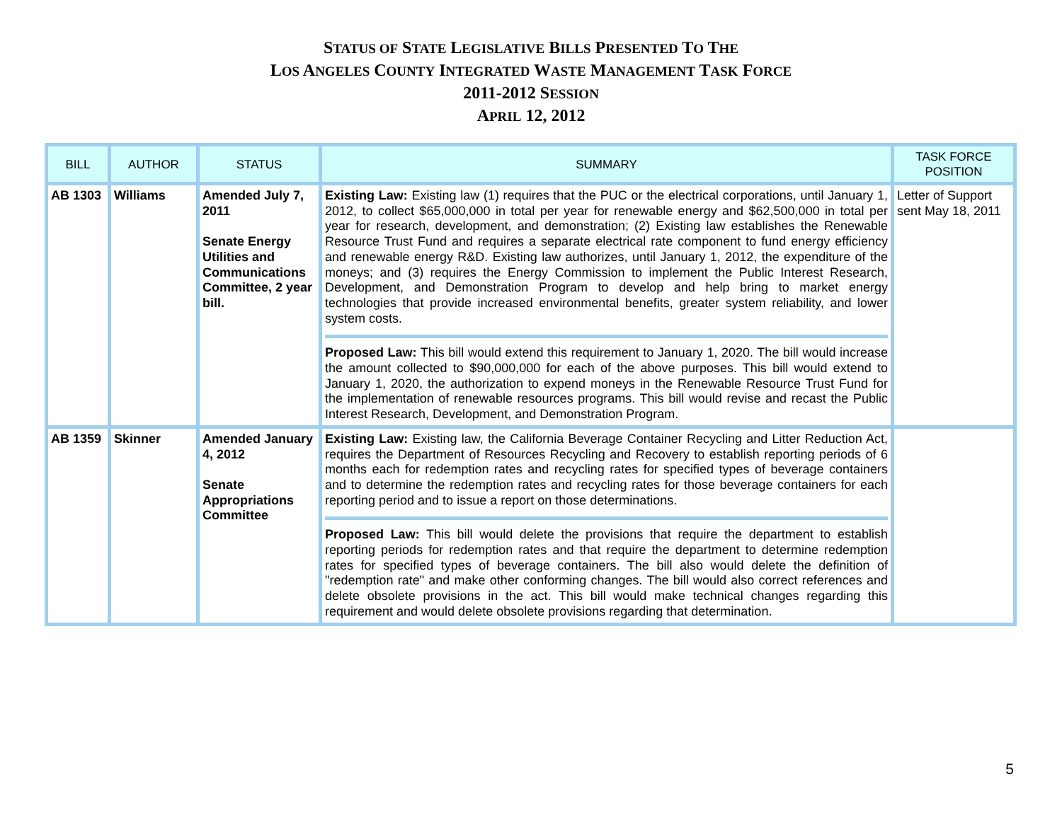STATUS OF STATE LEGISLATIVE BILLS PRESENTED TO THE
LOS ANGELES COUNTY INTEGRATED WASTE MANAGEMENT TASK FORCE
2011-2012 SESSION
APRIL 12, 2012
| BILL | AUTHOR | STATUS | SUMMARY | TASK FORCE POSITION |
| --- | --- | --- | --- | --- |
| AB 1303 | Williams | Amended July 7, 2011 Senate Energy Utilities and Communications Committee, 2 year bill. | Existing Law: Existing law (1) requires that the PUC or the electrical corporations, until January 1, 2012, to collect $65,000,000 in total per year for renewable energy and $62,500,000 in total per year for research, development, and demonstration; (2) Existing law establishes the Renewable Resource Trust Fund and requires a separate electrical rate component to fund energy efficiency and renewable energy R&D. Existing law authorizes, until January 1, 2012, the expenditure of the moneys; and (3) requires the Energy Commission to implement the Public Interest Research, Development, and Demonstration Program to develop and help bring to market energy technologies that provide increased environmental benefits, greater system reliability, and lower system costs. Proposed Law: This bill would extend this requirement to January 1, 2020. The bill would increase the amount collected to $90,000,000 for each of the above purposes. This bill would extend to January 1, 2020, the authorization to expend moneys in the Renewable Resource Trust Fund for the implementation of renewable resources programs. This bill would revise and recast the Public Interest Research, Development, and Demonstration Program. | Letter of Support sent May 18, 2011 |
| AB 1359 | Skinner | Amended January 4, 2012 Senate Appropriations Committee | Existing Law: Existing law, the California Beverage Container Recycling and Litter Reduction Act, requires the Department of Resources Recycling and Recovery to establish reporting periods of 6 months each for redemption rates and recycling rates for specified types of beverage containers and to determine the redemption rates and recycling rates for those beverage containers for each reporting period and to issue a report on those determinations. Proposed Law: This bill would delete the provisions that require the department to establish reporting periods for redemption rates and that require the department to determine redemption rates for specified types of beverage containers. The bill also would delete the definition of "redemption rate" and make other conforming changes. The bill would also correct references and delete obsolete provisions in the act. This bill would make technical changes regarding this requirement and would delete obsolete provisions regarding that determination. | |
5